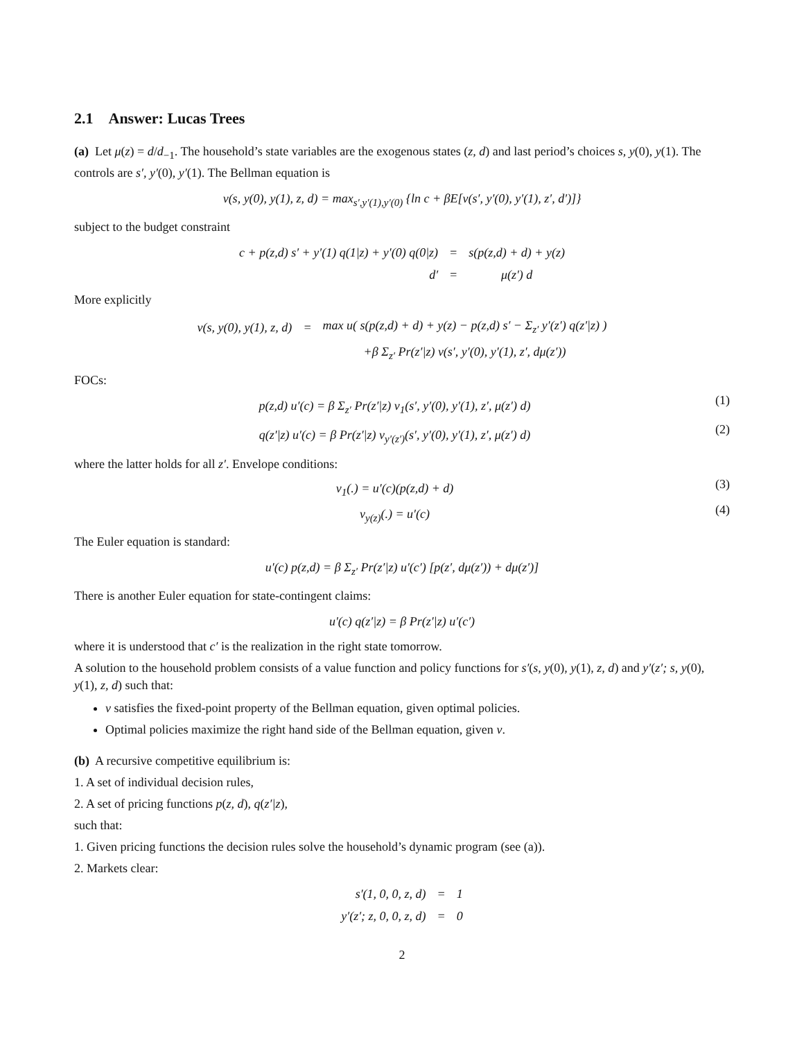2.1 Answer: Lucas Trees
(a) Let μ(z) = d/d<sub>−1</sub>. The household’s state variables are the exogenous states (z, d) and last period’s choices s, y(0), y(1). The controls are s′, y′(0), y′(1). The Bellman equation is
v(s, y(0), y(1), z, d) = max<sub>s′,y′(1),y′(0)</sub> {ln c + βE[v(s′, y′(0), y′(1), z′, d′)]}
subject to the budget constraint
| c + p(z,d) s′ + y′(1) q(1/z) + y′(0) q(0/z) | = | s(p(z,d) + d) + y(z) |
| d′ | = | μ(z′) d |
More explicitly
| v(s, y(0), y(1), z, d) | = | max u( s(p(z,d) + d) + y(z) − p(z,d) s′ − Σ<sub>z′</sub> y′(z′) q(z′/z) ) |
| | | +β Σ<sub>z′</sub> Pr(z′/z) v(s′, y′(0), y′(1), z′, dμ(z′)) |
FOCs:
p(z,d) u′(c) = β Σ<sub>z′</sub> Pr(z′|z) v<sub>1</sub>(s′, y′(0), y′(1), z′, μ(z′) d) (1)
q(z′|z) u′(c) = β Pr(z′|z) v<sub>y′(z′)</sub>(s′, y′(0), y′(1), z′, μ(z′) d) (2)
where the latter holds for all z′. Envelope conditions:
v<sub>1</sub>(.) = u′(c)(p(z,d) + d) (3)
v<sub>y(z)</sub>(.) = u′(c) (4)
The Euler equation is standard:
u′(c) p(z,d) = β Σ<sub>z′</sub> Pr(z′|z) u′(c′) [p(z′, dμ(z′)) + dμ(z′)]
There is another Euler equation for state-contingent claims:
u′(c) q(z′|z) = β Pr(z′|z) u′(c′)
where it is understood that c′ is the realization in the right state tomorrow.
A solution to the household problem consists of a value function and policy functions for s′(s, y(0), y(1), z, d) and y′(z′; s, y(0), y(1), z, d) such that:
v satisfies the fixed-point property of the Bellman equation, given optimal policies.
Optimal policies maximize the right hand side of the Bellman equation, given v.
(b) A recursive competitive equilibrium is:
1. A set of individual decision rules,
2. A set of pricing functions p(z, d), q(z′|z),
such that:
1. Given pricing functions the decision rules solve the household’s dynamic program (see (a)).
2. Markets clear:
| s′(1, 0, 0, z, d) | = | 1 |
| y′(z′; z, 0, 0, z, d) | = | 0 |
2